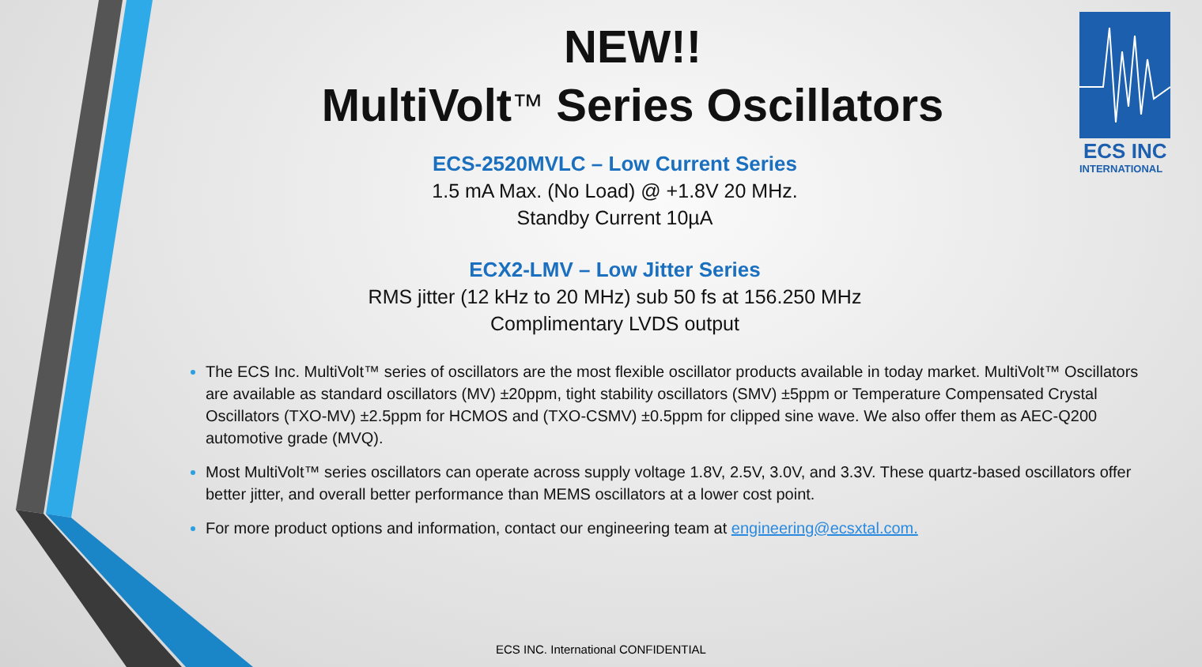ECS INC
INTERNATIONAL
NEW!!
MultiVolt™ Series Oscillators
ECS-2520MVLC – Low Current Series
1.5 mA Max. (No Load) @ +1.8V 20 MHz.
Standby Current 10µA
ECX2-LMV – Low Jitter Series
RMS jitter (12 kHz to 20 MHz) sub 50 fs at 156.250 MHz
Complimentary LVDS output
The ECS Inc. MultiVolt™ series of oscillators are the most flexible oscillator products available in today market. MultiVolt™ Oscillators are available as standard oscillators (MV) ±20ppm, tight stability oscillators (SMV) ±5ppm or Temperature Compensated Crystal Oscillators (TXO-MV) ±2.5ppm for HCMOS and (TXO-CSMV) ±0.5ppm for clipped sine wave. We also offer them as AEC-Q200 automotive grade (MVQ).
Most MultiVolt™ series oscillators can operate across supply voltage 1.8V, 2.5V, 3.0V, and 3.3V. These quartz-based oscillators offer better jitter, and overall better performance than MEMS oscillators at a lower cost point.
For more product options and information, contact our engineering team at engineering@ecsxtal.com.
ECS INC. International CONFIDENTIAL